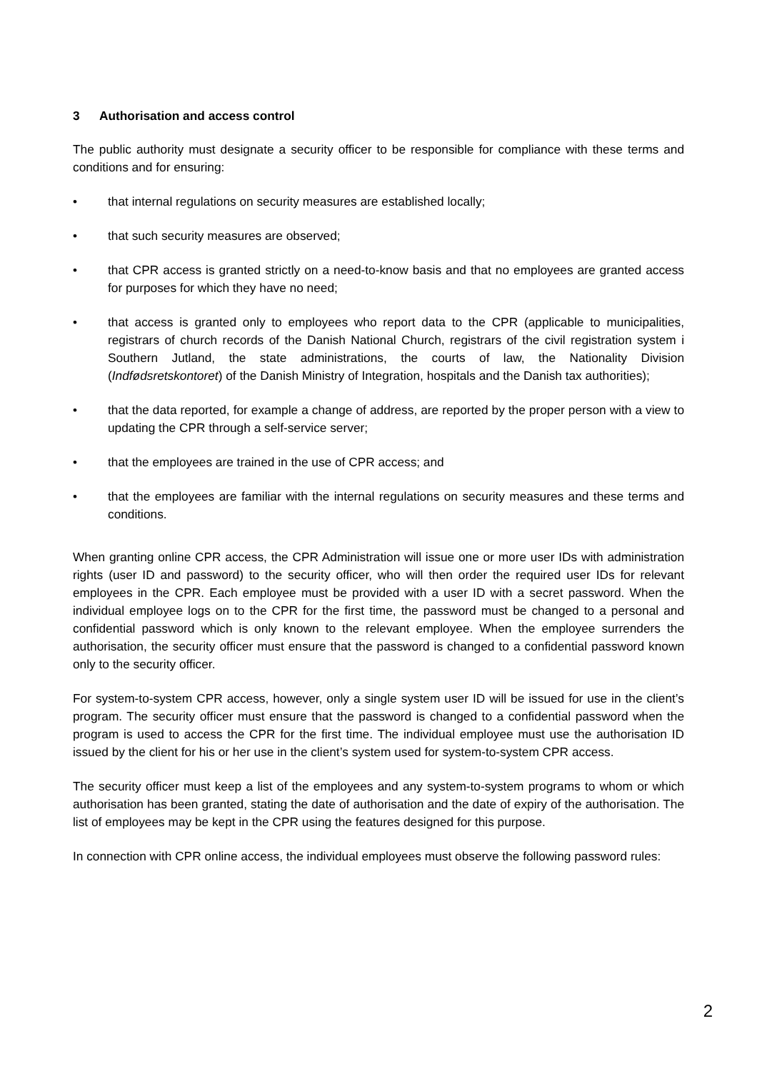3 Authorisation and access control
The public authority must designate a security officer to be responsible for compliance with these terms and conditions and for ensuring:
• that internal regulations on security measures are established locally;
• that such security measures are observed;
• that CPR access is granted strictly on a need-to-know basis and that no employees are granted access for purposes for which they have no need;
• that access is granted only to employees who report data to the CPR (applicable to municipalities, registrars of church records of the Danish National Church, registrars of the civil registration system i Southern Jutland, the state administrations, the courts of law, the Nationality Division (Indfødsretskontoret) of the Danish Ministry of Integration, hospitals and the Danish tax authorities);
• that the data reported, for example a change of address, are reported by the proper person with a view to updating the CPR through a self-service server;
• that the employees are trained in the use of CPR access; and
• that the employees are familiar with the internal regulations on security measures and these terms and conditions.
When granting online CPR access, the CPR Administration will issue one or more user IDs with administration rights (user ID and password) to the security officer, who will then order the required user IDs for relevant employees in the CPR. Each employee must be provided with a user ID with a secret password. When the individual employee logs on to the CPR for the first time, the password must be changed to a personal and confidential password which is only known to the relevant employee. When the employee surrenders the authorisation, the security officer must ensure that the password is changed to a confidential password known only to the security officer.
For system-to-system CPR access, however, only a single system user ID will be issued for use in the client’s program. The security officer must ensure that the password is changed to a confidential password when the program is used to access the CPR for the first time. The individual employee must use the authorisation ID issued by the client for his or her use in the client’s system used for system-to-system CPR access.
The security officer must keep a list of the employees and any system-to-system programs to whom or which authorisation has been granted, stating the date of authorisation and the date of expiry of the authorisation. The list of employees may be kept in the CPR using the features designed for this purpose.
In connection with CPR online access, the individual employees must observe the following password rules:
2